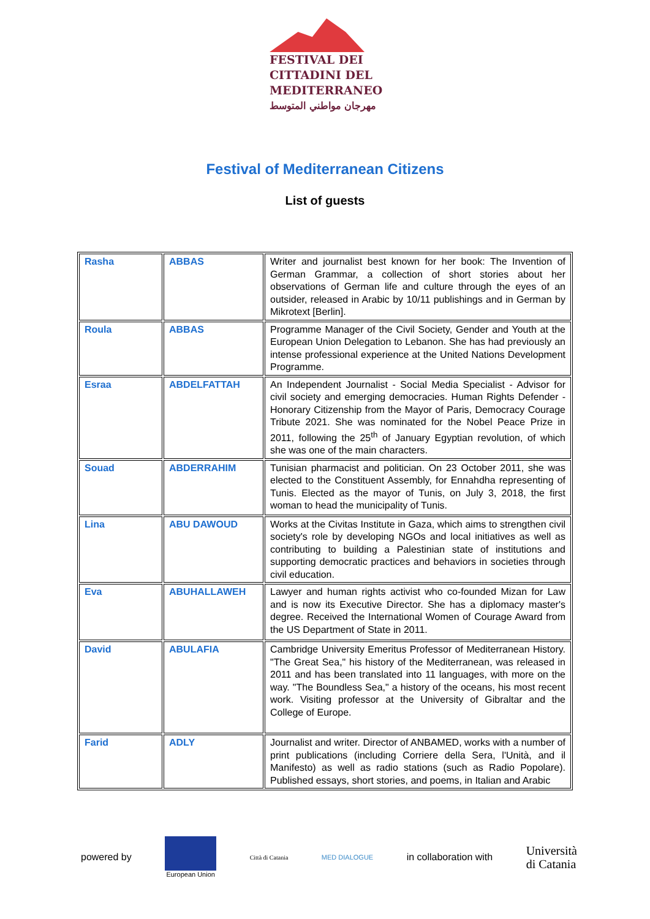FESTIVAL DEI
CITTADINI DEL
MEDITERRANEO
مهرجان مواطني المتوسط
Festival of Mediterranean Citizens
List of guests
| Rasha | ABBAS | Writer and journalist best known for her book: The Invention of German Grammar, a collection of short stories about her observations of German life and culture through the eyes of an outsider, released in Arabic by 10/11 publishings and in German by Mikrotext [Berlin]. |
| Roula | ABBAS | Programme Manager of the Civil Society, Gender and Youth at the European Union Delegation to Lebanon. She has had previously an intense professional experience at the United Nations Development Programme. |
| Esraa | ABDELFATTAH | An Independent Journalist - Social Media Specialist - Advisor for civil society and emerging democracies. Human Rights Defender - Honorary Citizenship from the Mayor of Paris, Democracy Courage Tribute 2021. She was nominated for the Nobel Peace Prize in 2011, following the 25<sup>th</sup> of January Egyptian revolution, of which she was one of the main characters. |
| Souad | ABDERRAHIM | Tunisian pharmacist and politician. On 23 October 2011, she was elected to the Constituent Assembly, for Ennahdha representing of Tunis. Elected as the mayor of Tunis, on July 3, 2018, the first woman to head the municipality of Tunis. |
| Lina | ABU DAWOUD | Works at the Civitas Institute in Gaza, which aims to strengthen civil society's role by developing NGOs and local initiatives as well as contributing to building a Palestinian state of institutions and supporting democratic practices and behaviors in societies through civil education. |
| Eva | ABUHALLAWEH | Lawyer and human rights activist who co-founded Mizan for Law and is now its Executive Director. She has a diplomacy master's degree. Received the International Women of Courage Award from the US Department of State in 2011. |
| David | ABULAFIA | Cambridge University Emeritus Professor of Mediterranean History. "The Great Sea," his history of the Mediterranean, was released in 2011 and has been translated into 11 languages, with more on the way. "The Boundless Sea," a history of the oceans, his most recent work. Visiting professor at the University of Gibraltar and the College of Europe. |
| Farid | ADLY | Journalist and writer. Director of ANBAMED, works with a number of print publications (including Corriere della Sera, l'Unità, and il Manifesto) as well as radio stations (such as Radio Popolare). Published essays, short stories, and poems, in Italian and Arabic |
powered by
European Union Città di Catania MED DIALOGUE
in collaboration with
Università
di Catania